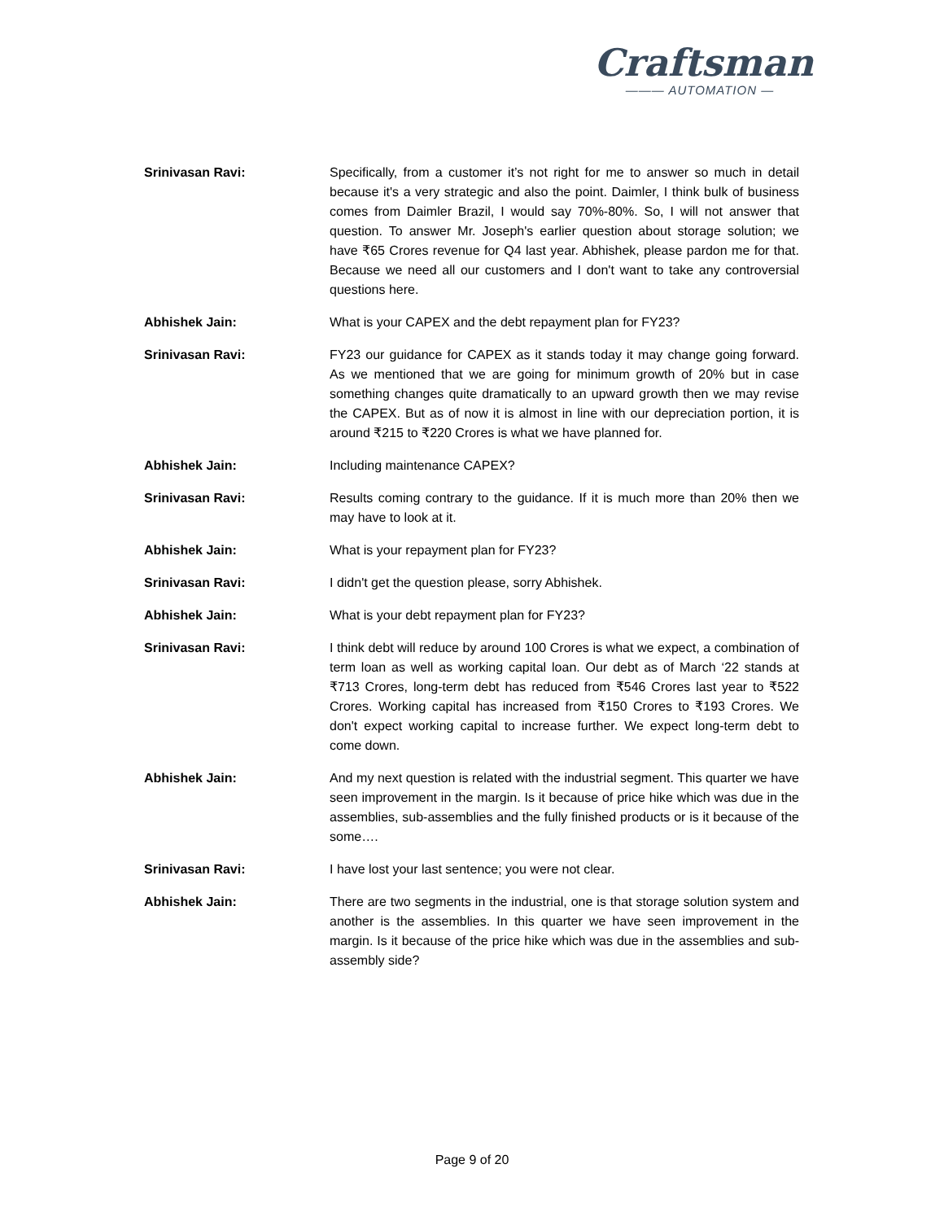Craftsman
——— AUTOMATION —
Srinivasan Ravi: Specifically, from a customer it’s not right for me to answer so much in detail because it's a very strategic and also the point. Daimler, I think bulk of business comes from Daimler Brazil, I would say 70%-80%. So, I will not answer that question. To answer Mr. Joseph's earlier question about storage solution; we have ₹65 Crores revenue for Q4 last year. Abhishek, please pardon me for that. Because we need all our customers and I don't want to take any controversial questions here.
Abhishek Jain: What is your CAPEX and the debt repayment plan for FY23?
Srinivasan Ravi: FY23 our guidance for CAPEX as it stands today it may change going forward. As we mentioned that we are going for minimum growth of 20% but in case something changes quite dramatically to an upward growth then we may revise the CAPEX. But as of now it is almost in line with our depreciation portion, it is around ₹215 to ₹220 Crores is what we have planned for.
Abhishek Jain: Including maintenance CAPEX?
Srinivasan Ravi: Results coming contrary to the guidance. If it is much more than 20% then we may have to look at it.
Abhishek Jain: What is your repayment plan for FY23?
Srinivasan Ravi: I didn't get the question please, sorry Abhishek.
Abhishek Jain: What is your debt repayment plan for FY23?
Srinivasan Ravi: I think debt will reduce by around 100 Crores is what we expect, a combination of term loan as well as working capital loan. Our debt as of March ‘22 stands at ₹713 Crores, long-term debt has reduced from ₹546 Crores last year to ₹522 Crores. Working capital has increased from ₹150 Crores to ₹193 Crores. We don't expect working capital to increase further. We expect long-term debt to come down.
Abhishek Jain: And my next question is related with the industrial segment. This quarter we have seen improvement in the margin. Is it because of price hike which was due in the assemblies, sub-assemblies and the fully finished products or is it because of the some….
Srinivasan Ravi: I have lost your last sentence; you were not clear.
Abhishek Jain: There are two segments in the industrial, one is that storage solution system and another is the assemblies. In this quarter we have seen improvement in the margin. Is it because of the price hike which was due in the assemblies and sub-assembly side?
Page 9 of 20